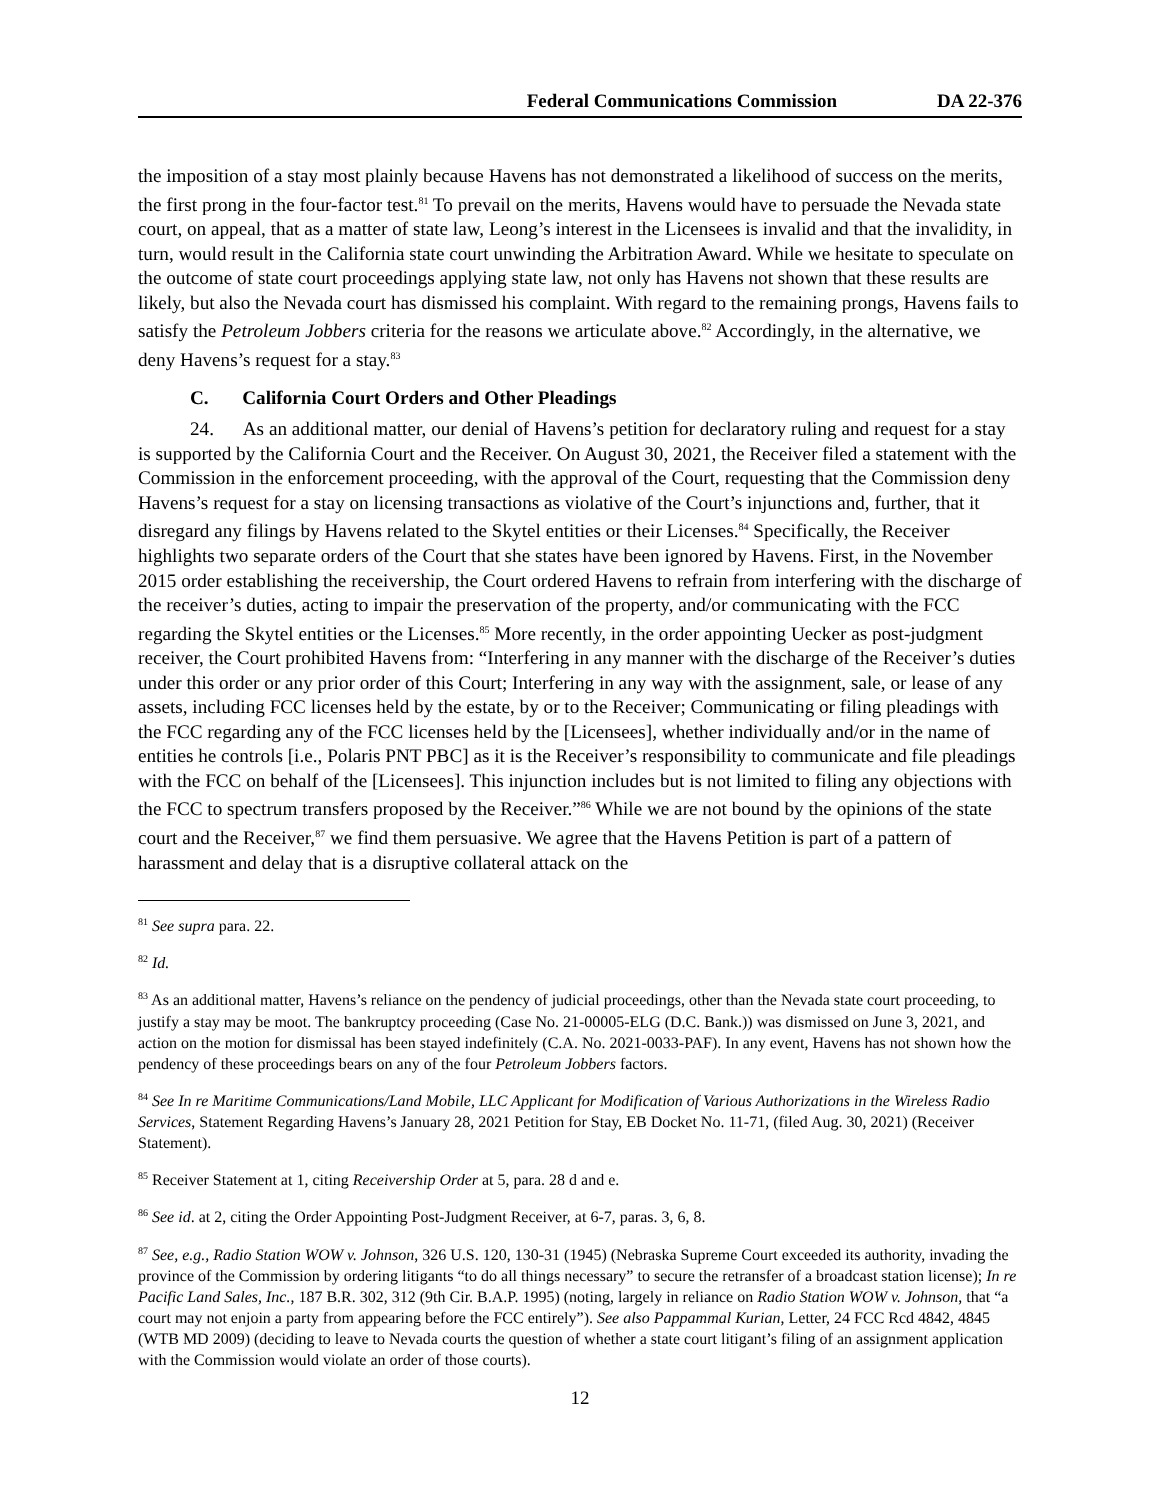Federal Communications Commission DA 22-376
the imposition of a stay most plainly because Havens has not demonstrated a likelihood of success on the merits, the first prong in the four-factor test.<sup>81</sup> To prevail on the merits, Havens would have to persuade the Nevada state court, on appeal, that as a matter of state law, Leong’s interest in the Licensees is invalid and that the invalidity, in turn, would result in the California state court unwinding the Arbitration Award. While we hesitate to speculate on the outcome of state court proceedings applying state law, not only has Havens not shown that these results are likely, but also the Nevada court has dismissed his complaint. With regard to the remaining prongs, Havens fails to satisfy the Petroleum Jobbers criteria for the reasons we articulate above.<sup>82</sup> Accordingly, in the alternative, we deny Havens’s request for a stay.<sup>83</sup>
C. California Court Orders and Other Pleadings
24. As an additional matter, our denial of Havens’s petition for declaratory ruling and request for a stay is supported by the California Court and the Receiver. On August 30, 2021, the Receiver filed a statement with the Commission in the enforcement proceeding, with the approval of the Court, requesting that the Commission deny Havens’s request for a stay on licensing transactions as violative of the Court’s injunctions and, further, that it disregard any filings by Havens related to the Skytel entities or their Licenses.<sup>84</sup> Specifically, the Receiver highlights two separate orders of the Court that she states have been ignored by Havens. First, in the November 2015 order establishing the receivership, the Court ordered Havens to refrain from interfering with the discharge of the receiver’s duties, acting to impair the preservation of the property, and/or communicating with the FCC regarding the Skytel entities or the Licenses.<sup>85</sup> More recently, in the order appointing Uecker as post-judgment receiver, the Court prohibited Havens from: “Interfering in any manner with the discharge of the Receiver’s duties under this order or any prior order of this Court; Interfering in any way with the assignment, sale, or lease of any assets, including FCC licenses held by the estate, by or to the Receiver; Communicating or filing pleadings with the FCC regarding any of the FCC licenses held by the [Licensees], whether individually and/or in the name of entities he controls [i.e., Polaris PNT PBC] as it is the Receiver’s responsibility to communicate and file pleadings with the FCC on behalf of the [Licensees]. This injunction includes but is not limited to filing any objections with the FCC to spectrum transfers proposed by the Receiver.”<sup>86</sup> While we are not bound by the opinions of the state court and the Receiver,<sup>87</sup> we find them persuasive. We agree that the Havens Petition is part of a pattern of harassment and delay that is a disruptive collateral attack on the
<sup>81</sup> See supra para. 22.
<sup>82</sup> Id.
<sup>83</sup> As an additional matter, Havens’s reliance on the pendency of judicial proceedings, other than the Nevada state court proceeding, to justify a stay may be moot. The bankruptcy proceeding (Case No. 21-00005-ELG (D.C. Bank.)) was dismissed on June 3, 2021, and action on the motion for dismissal has been stayed indefinitely (C.A. No. 2021-0033-PAF). In any event, Havens has not shown how the pendency of these proceedings bears on any of the four Petroleum Jobbers factors.
<sup>84</sup> See In re Maritime Communications/Land Mobile, LLC Applicant for Modification of Various Authorizations in the Wireless Radio Services, Statement Regarding Havens’s January 28, 2021 Petition for Stay, EB Docket No. 11-71, (filed Aug. 30, 2021) (Receiver Statement).
<sup>85</sup> Receiver Statement at 1, citing Receivership Order at 5, para. 28 d and e.
<sup>86</sup> See id. at 2, citing the Order Appointing Post-Judgment Receiver, at 6-7, paras. 3, 6, 8.
<sup>87</sup> See, e.g., Radio Station WOW v. Johnson, 326 U.S. 120, 130-31 (1945) (Nebraska Supreme Court exceeded its authority, invading the province of the Commission by ordering litigants “to do all things necessary” to secure the retransfer of a broadcast station license); In re Pacific Land Sales, Inc., 187 B.R. 302, 312 (9th Cir. B.A.P. 1995) (noting, largely in reliance on Radio Station WOW v. Johnson, that “a court may not enjoin a party from appearing before the FCC entirely”). See also Pappammal Kurian, Letter, 24 FCC Rcd 4842, 4845 (WTB MD 2009) (deciding to leave to Nevada courts the question of whether a state court litigant’s filing of an assignment application with the Commission would violate an order of those courts).
12